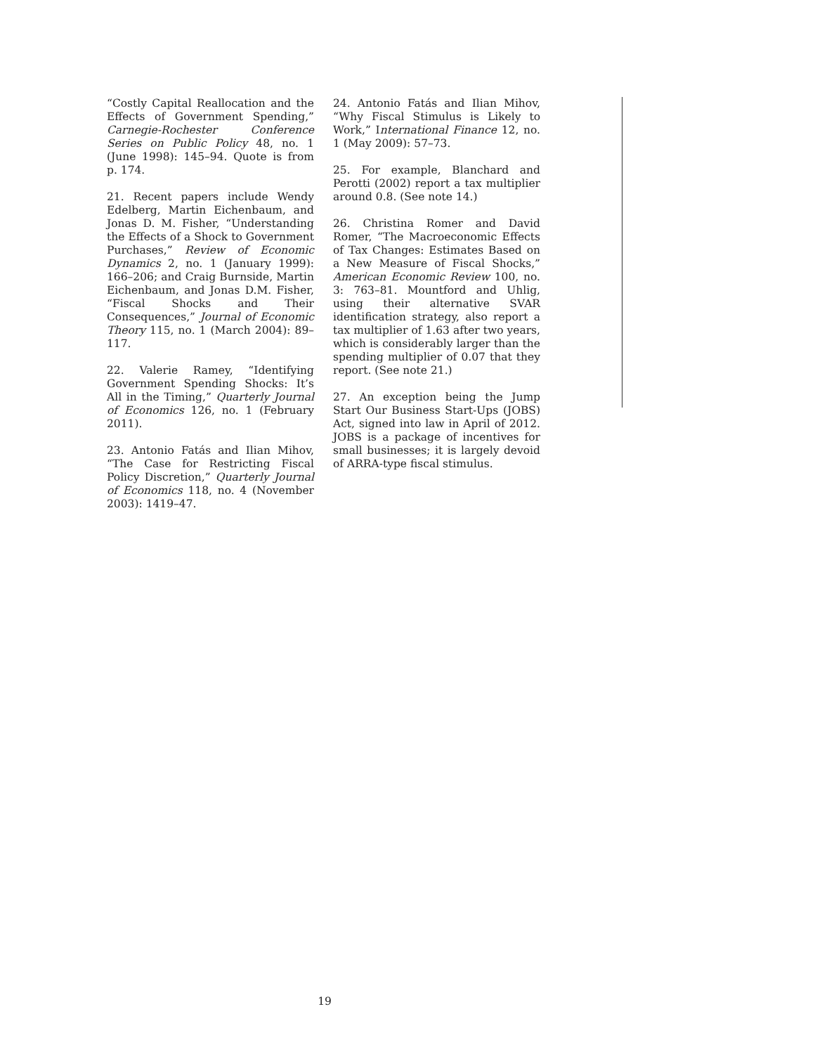“Costly Capital Reallocation and the Effects of Government Spending,” Carnegie-Rochester Conference Series on Public Policy 48, no. 1 (June 1998): 145–94. Quote is from p. 174.
21. Recent papers include Wendy Edelberg, Martin Eichenbaum, and Jonas D. M. Fisher, “Understanding the Effects of a Shock to Government Purchases,” Review of Economic Dynamics 2, no. 1 (January 1999): 166–206; and Craig Burnside, Martin Eichenbaum, and Jonas D.M. Fisher, “Fiscal Shocks and Their Consequences,” Journal of Economic Theory 115, no. 1 (March 2004): 89–117.
22. Valerie Ramey, “Identifying Government Spending Shocks: It’s All in the Timing,” Quarterly Journal of Economics 126, no. 1 (February 2011).
23. Antonio Fatás and Ilian Mihov, “The Case for Restricting Fiscal Policy Discretion,” Quarterly Journal of Economics 118, no. 4 (November 2003): 1419–47.
24. Antonio Fatás and Ilian Mihov, “Why Fiscal Stimulus is Likely to Work,” International Finance 12, no. 1 (May 2009): 57–73.
25. For example, Blanchard and Perotti (2002) report a tax multiplier around 0.8. (See note 14.)
26. Christina Romer and David Romer, “The Macroeconomic Effects of Tax Changes: Estimates Based on a New Measure of Fiscal Shocks,” American Economic Review 100, no. 3: 763–81. Mountford and Uhlig, using their alternative SVAR identification strategy, also report a tax multiplier of 1.63 after two years, which is considerably larger than the spending multiplier of 0.07 that they report. (See note 21.)
27. An exception being the Jump Start Our Business Start-Ups (JOBS) Act, signed into law in April of 2012. JOBS is a package of incentives for small businesses; it is largely devoid of ARRA-type fiscal stimulus.
19